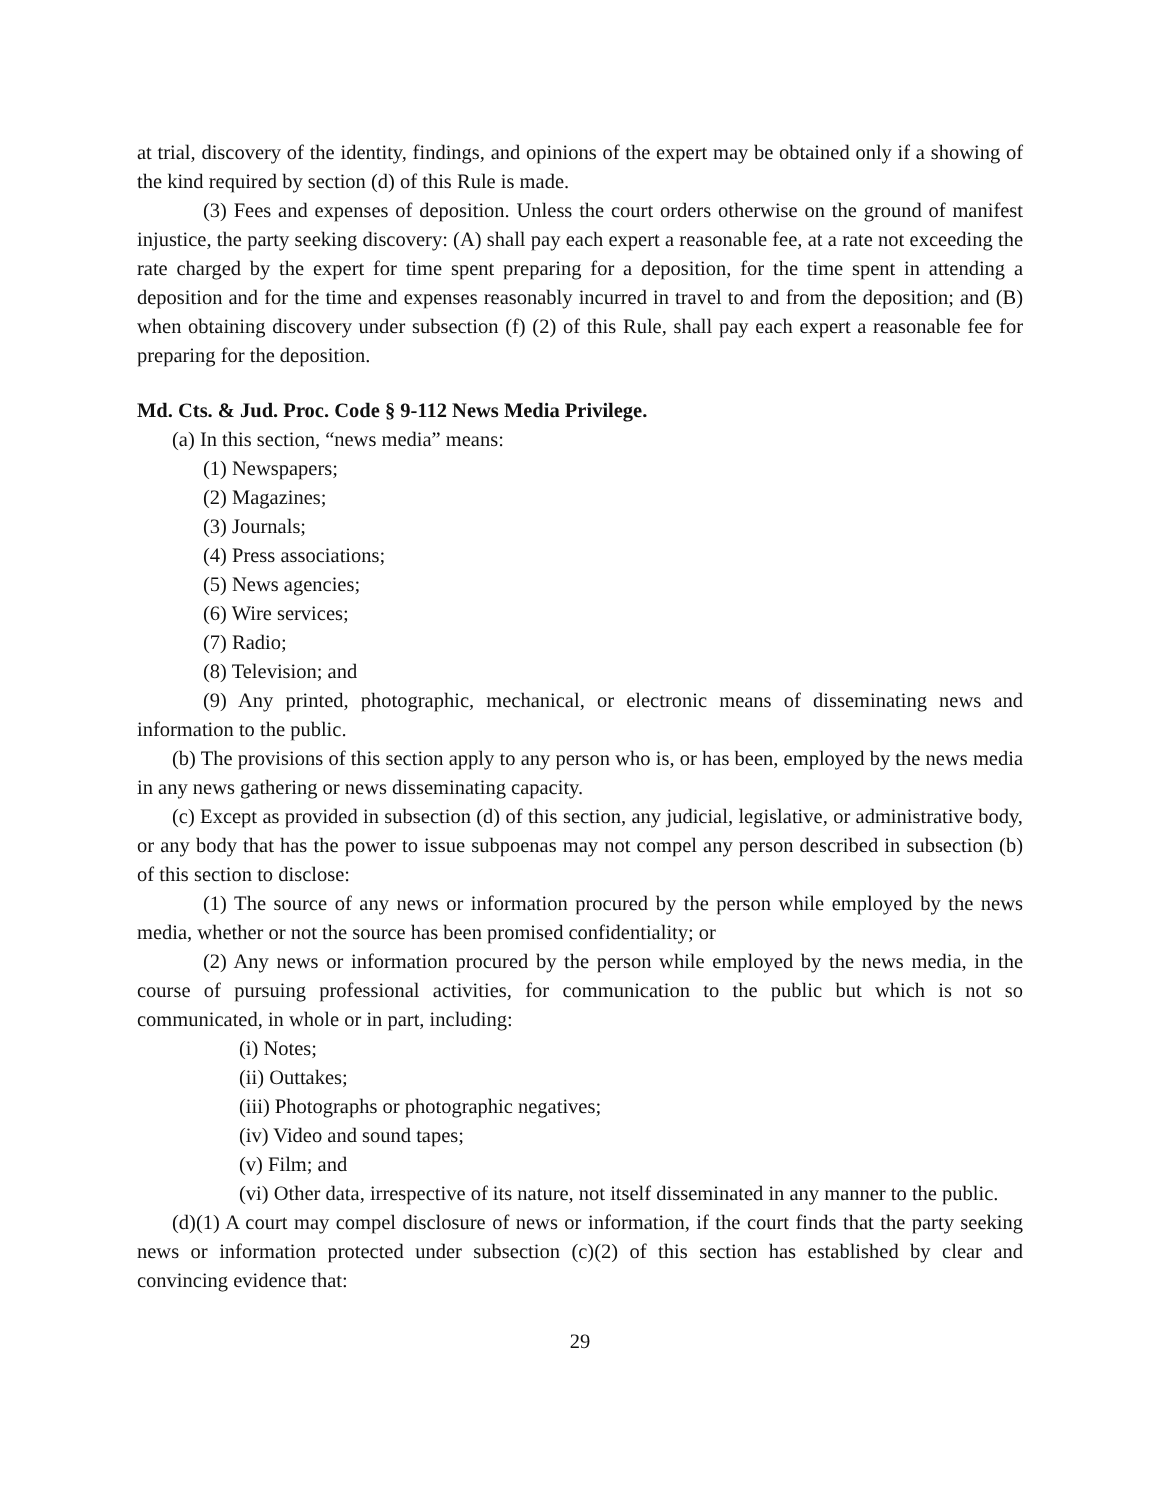at trial, discovery of the identity, findings, and opinions of the expert may be obtained only if a showing of the kind required by section (d) of this Rule is made.
(3) Fees and expenses of deposition. Unless the court orders otherwise on the ground of manifest injustice, the party seeking discovery: (A) shall pay each expert a reasonable fee, at a rate not exceeding the rate charged by the expert for time spent preparing for a deposition, for the time spent in attending a deposition and for the time and expenses reasonably incurred in travel to and from the deposition; and (B) when obtaining discovery under subsection (f) (2) of this Rule, shall pay each expert a reasonable fee for preparing for the deposition.
Md. Cts. & Jud. Proc. Code § 9-112 News Media Privilege.
(a) In this section, “news media” means:
(1) Newspapers;
(2) Magazines;
(3) Journals;
(4) Press associations;
(5) News agencies;
(6) Wire services;
(7) Radio;
(8) Television; and
(9) Any printed, photographic, mechanical, or electronic means of disseminating news and information to the public.
(b) The provisions of this section apply to any person who is, or has been, employed by the news media in any news gathering or news disseminating capacity.
(c) Except as provided in subsection (d) of this section, any judicial, legislative, or administrative body, or any body that has the power to issue subpoenas may not compel any person described in subsection (b) of this section to disclose:
(1) The source of any news or information procured by the person while employed by the news media, whether or not the source has been promised confidentiality; or
(2) Any news or information procured by the person while employed by the news media, in the course of pursuing professional activities, for communication to the public but which is not so communicated, in whole or in part, including:
(i) Notes;
(ii) Outtakes;
(iii) Photographs or photographic negatives;
(iv) Video and sound tapes;
(v) Film; and
(vi) Other data, irrespective of its nature, not itself disseminated in any manner to the public.
(d)(1) A court may compel disclosure of news or information, if the court finds that the party seeking news or information protected under subsection (c)(2) of this section has established by clear and convincing evidence that:
29